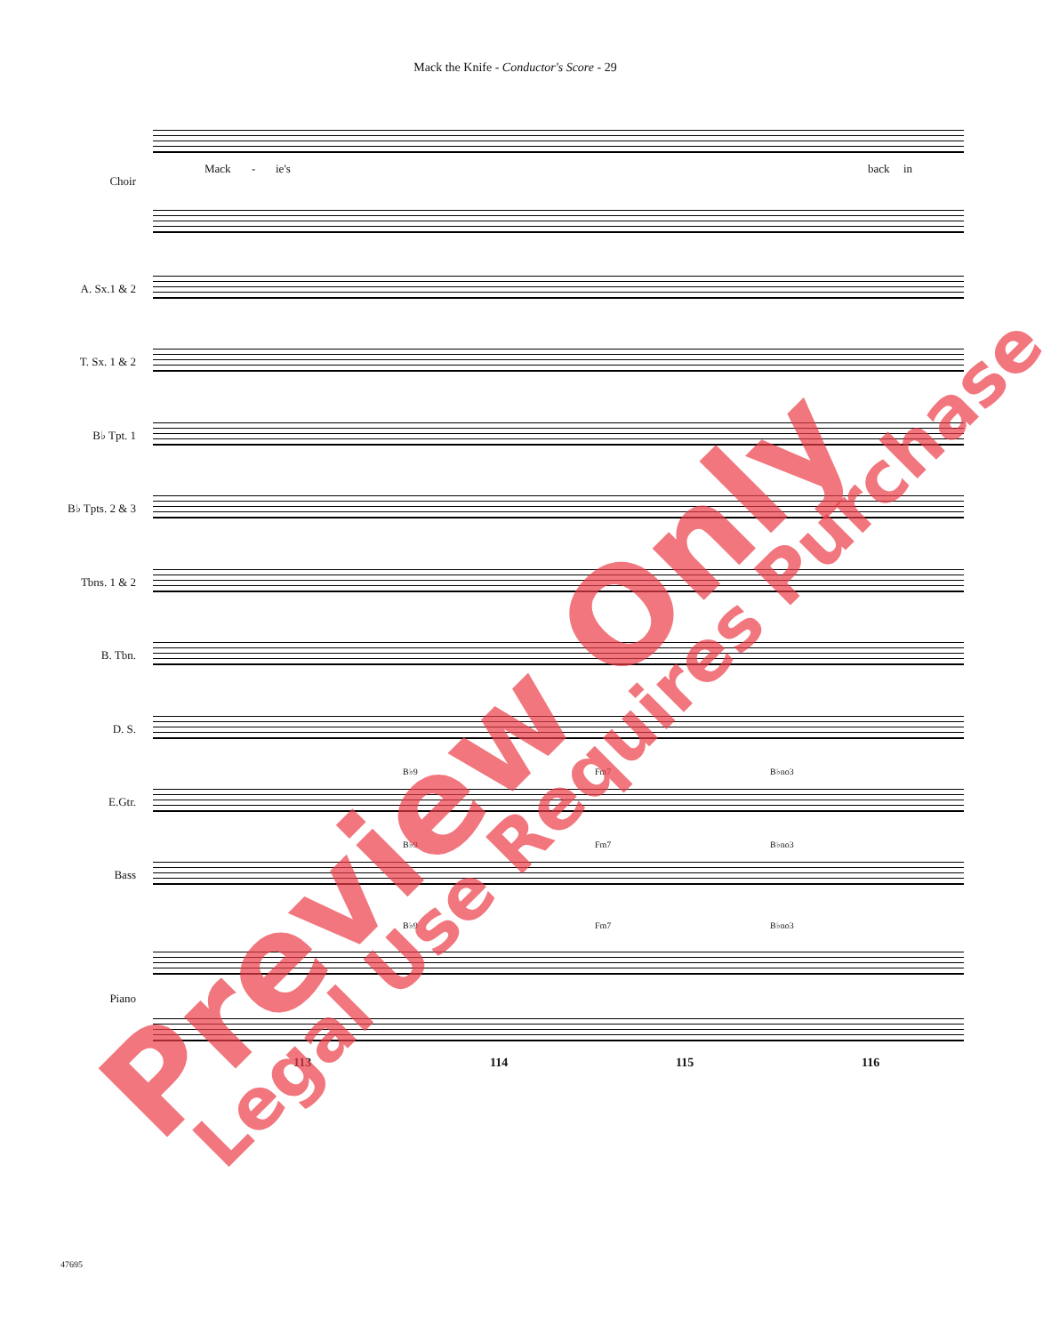Mack the Knife - Conductor's Score - 29
Choir
A. Sx.1 & 2
T. Sx. 1 & 2
B♭ Tpt. 1
B♭ Tpts. 2 & 3
Tbns. 1 & 2
B. Tbn.
D. S.
E.Gtr.
Bass
Piano
Mack - ie's back in
B♭9 Fm7 B♭no3
B♭9 Fm7 B♭no3
B♭9 Fm7 B♭no3
113 114 115 116
47695
Preview Only Legal Use Requires Purchase